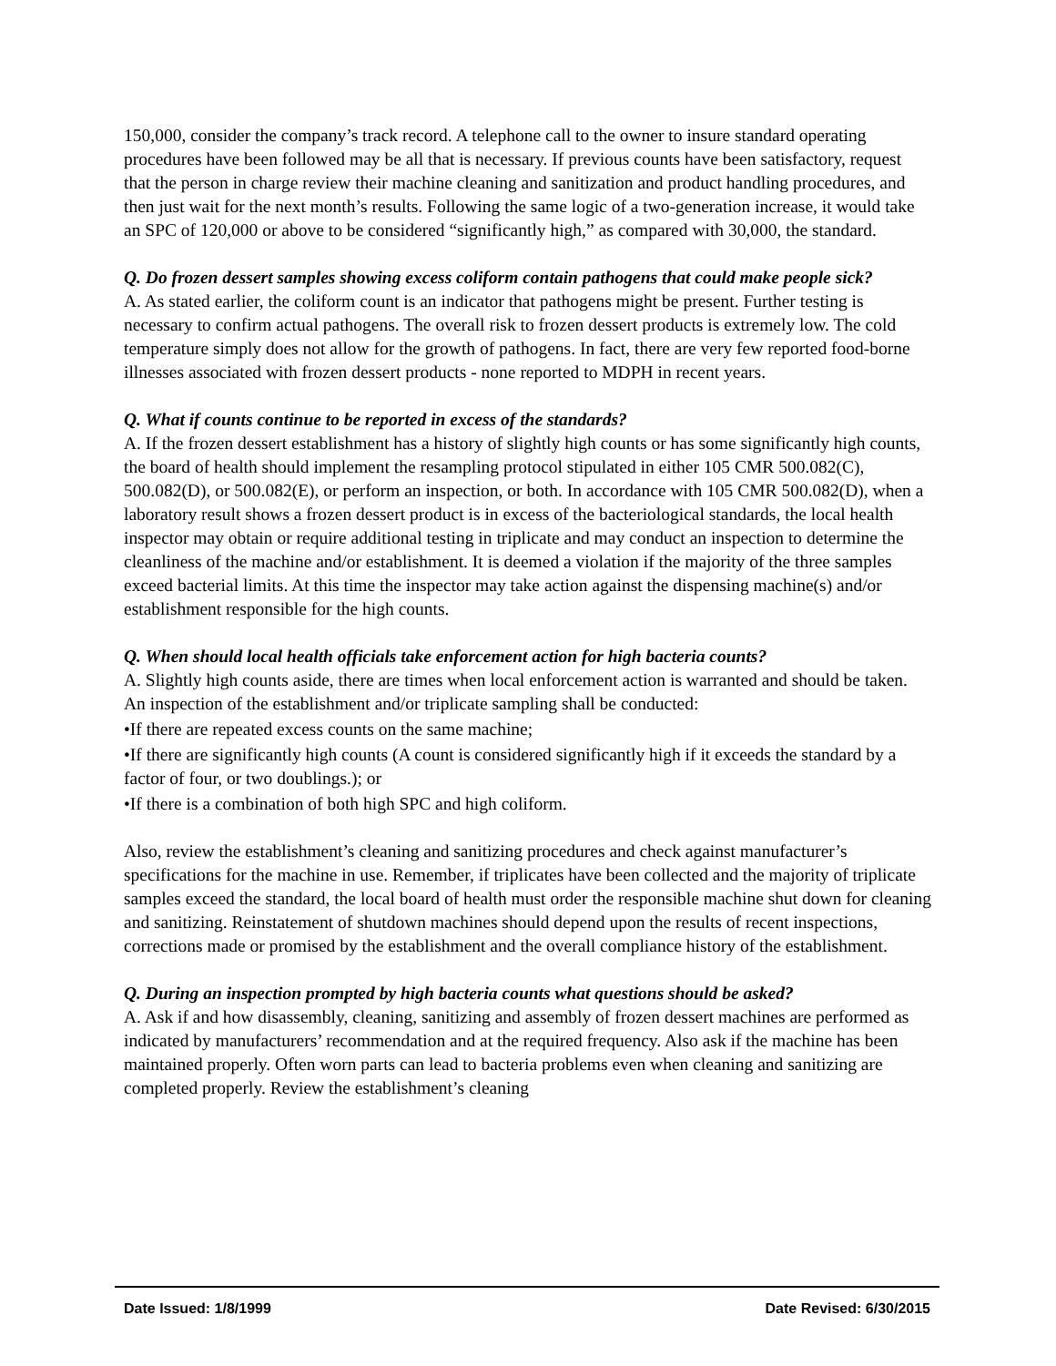150,000, consider the company’s track record. A telephone call to the owner to insure standard operating procedures have been followed may be all that is necessary. If previous counts have been satisfactory, request that the person in charge review their machine cleaning and sanitization and product handling procedures, and then just wait for the next month’s results. Following the same logic of a two-generation increase, it would take an SPC of 120,000 or above to be considered “significantly high,” as compared with 30,000, the standard.
Q. Do frozen dessert samples showing excess coliform contain pathogens that could make people sick?
A. As stated earlier, the coliform count is an indicator that pathogens might be present. Further testing is necessary to confirm actual pathogens. The overall risk to frozen dessert products is extremely low. The cold temperature simply does not allow for the growth of pathogens. In fact, there are very few reported food-borne illnesses associated with frozen dessert products - none reported to MDPH in recent years.
Q. What if counts continue to be reported in excess of the standards?
A. If the frozen dessert establishment has a history of slightly high counts or has some significantly high counts, the board of health should implement the resampling protocol stipulated in either 105 CMR 500.082(C), 500.082(D), or 500.082(E), or perform an inspection, or both. In accordance with 105 CMR 500.082(D), when a laboratory result shows a frozen dessert product is in excess of the bacteriological standards, the local health inspector may obtain or require additional testing in triplicate and may conduct an inspection to determine the cleanliness of the machine and/or establishment. It is deemed a violation if the majority of the three samples exceed bacterial limits. At this time the inspector may take action against the dispensing machine(s) and/or establishment responsible for the high counts.
Q. When should local health officials take enforcement action for high bacteria counts?
A. Slightly high counts aside, there are times when local enforcement action is warranted and should be taken. An inspection of the establishment and/or triplicate sampling shall be conducted:
•If there are repeated excess counts on the same machine;
•If there are significantly high counts (A count is considered significantly high if it exceeds the standard by a factor of four, or two doublings.); or
•If there is a combination of both high SPC and high coliform.
Also, review the establishment’s cleaning and sanitizing procedures and check against manufacturer’s specifications for the machine in use. Remember, if triplicates have been collected and the majority of triplicate samples exceed the standard, the local board of health must order the responsible machine shut down for cleaning and sanitizing. Reinstatement of shutdown machines should depend upon the results of recent inspections, corrections made or promised by the establishment and the overall compliance history of the establishment.
Q. During an inspection prompted by high bacteria counts what questions should be asked?
A. Ask if and how disassembly, cleaning, sanitizing and assembly of frozen dessert machines are performed as indicated by manufacturers’ recommendation and at the required frequency. Also ask if the machine has been maintained properly. Often worn parts can lead to bacteria problems even when cleaning and sanitizing are completed properly. Review the establishment’s cleaning
Date Issued: 1/8/1999 Date Revised: 6/30/2015